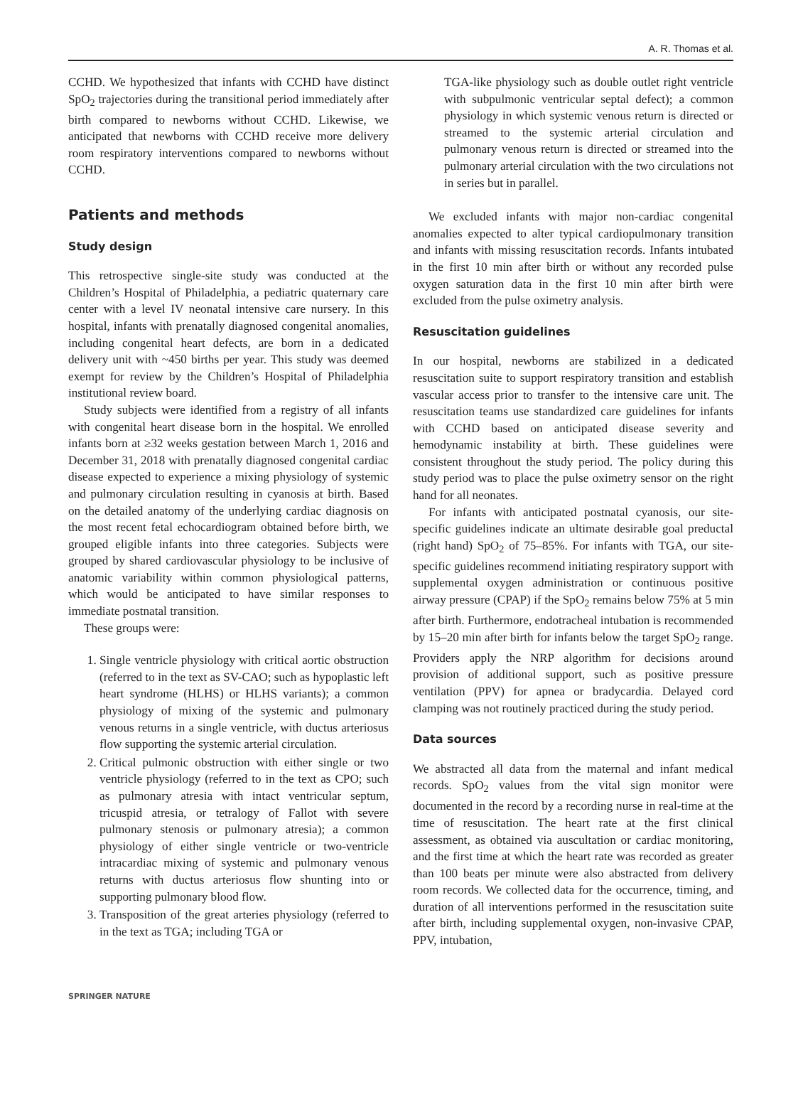A. R. Thomas et al.
CCHD. We hypothesized that infants with CCHD have distinct SpO<sub>2</sub> trajectories during the transitional period immediately after birth compared to newborns without CCHD. Likewise, we anticipated that newborns with CCHD receive more delivery room respiratory interventions compared to newborns without CCHD.
Patients and methods
Study design
This retrospective single-site study was conducted at the Children’s Hospital of Philadelphia, a pediatric quaternary care center with a level IV neonatal intensive care nursery. In this hospital, infants with prenatally diagnosed congenital anomalies, including congenital heart defects, are born in a dedicated delivery unit with ~450 births per year. This study was deemed exempt for review by the Children’s Hospital of Philadelphia institutional review board.
Study subjects were identified from a registry of all infants with congenital heart disease born in the hospital. We enrolled infants born at ≥32 weeks gestation between March 1, 2016 and December 31, 2018 with prenatally diagnosed congenital cardiac disease expected to experience a mixing physiology of systemic and pulmonary circulation resulting in cyanosis at birth. Based on the detailed anatomy of the underlying cardiac diagnosis on the most recent fetal echocardiogram obtained before birth, we grouped eligible infants into three categories. Subjects were grouped by shared cardiovascular physiology to be inclusive of anatomic variability within common physiological patterns, which would be anticipated to have similar responses to immediate postnatal transition.
These groups were:
1. Single ventricle physiology with critical aortic obstruction (referred to in the text as SV-CAO; such as hypoplastic left heart syndrome (HLHS) or HLHS variants); a common physiology of mixing of the systemic and pulmonary venous returns in a single ventricle, with ductus arteriosus flow supporting the systemic arterial circulation.
2. Critical pulmonic obstruction with either single or two ventricle physiology (referred to in the text as CPO; such as pulmonary atresia with intact ventricular septum, tricuspid atresia, or tetralogy of Fallot with severe pulmonary stenosis or pulmonary atresia); a common physiology of either single ventricle or two-ventricle intracardiac mixing of systemic and pulmonary venous returns with ductus arteriosus flow shunting into or supporting pulmonary blood flow.
3. Transposition of the great arteries physiology (referred to in the text as TGA; including TGA or
TGA-like physiology such as double outlet right ventricle with subpulmonic ventricular septal defect); a common physiology in which systemic venous return is directed or streamed to the systemic arterial circulation and pulmonary venous return is directed or streamed into the pulmonary arterial circulation with the two circulations not in series but in parallel.
We excluded infants with major non-cardiac congenital anomalies expected to alter typical cardiopulmonary transition and infants with missing resuscitation records. Infants intubated in the first 10 min after birth or without any recorded pulse oxygen saturation data in the first 10 min after birth were excluded from the pulse oximetry analysis.
Resuscitation guidelines
In our hospital, newborns are stabilized in a dedicated resuscitation suite to support respiratory transition and establish vascular access prior to transfer to the intensive care unit. The resuscitation teams use standardized care guidelines for infants with CCHD based on anticipated disease severity and hemodynamic instability at birth. These guidelines were consistent throughout the study period. The policy during this study period was to place the pulse oximetry sensor on the right hand for all neonates.
For infants with anticipated postnatal cyanosis, our site-specific guidelines indicate an ultimate desirable goal preductal (right hand) SpO<sub>2</sub> of 75–85%. For infants with TGA, our site-specific guidelines recommend initiating respiratory support with supplemental oxygen administration or continuous positive airway pressure (CPAP) if the SpO<sub>2</sub> remains below 75% at 5 min after birth. Furthermore, endotracheal intubation is recommended by 15–20 min after birth for infants below the target SpO<sub>2</sub> range. Providers apply the NRP algorithm for decisions around provision of additional support, such as positive pressure ventilation (PPV) for apnea or bradycardia. Delayed cord clamping was not routinely practiced during the study period.
Data sources
We abstracted all data from the maternal and infant medical records. SpO<sub>2</sub> values from the vital sign monitor were documented in the record by a recording nurse in real-time at the time of resuscitation. The heart rate at the first clinical assessment, as obtained via auscultation or cardiac monitoring, and the first time at which the heart rate was recorded as greater than 100 beats per minute were also abstracted from delivery room records. We collected data for the occurrence, timing, and duration of all interventions performed in the resuscitation suite after birth, including supplemental oxygen, non-invasive CPAP, PPV, intubation,
SPRINGER NATURE